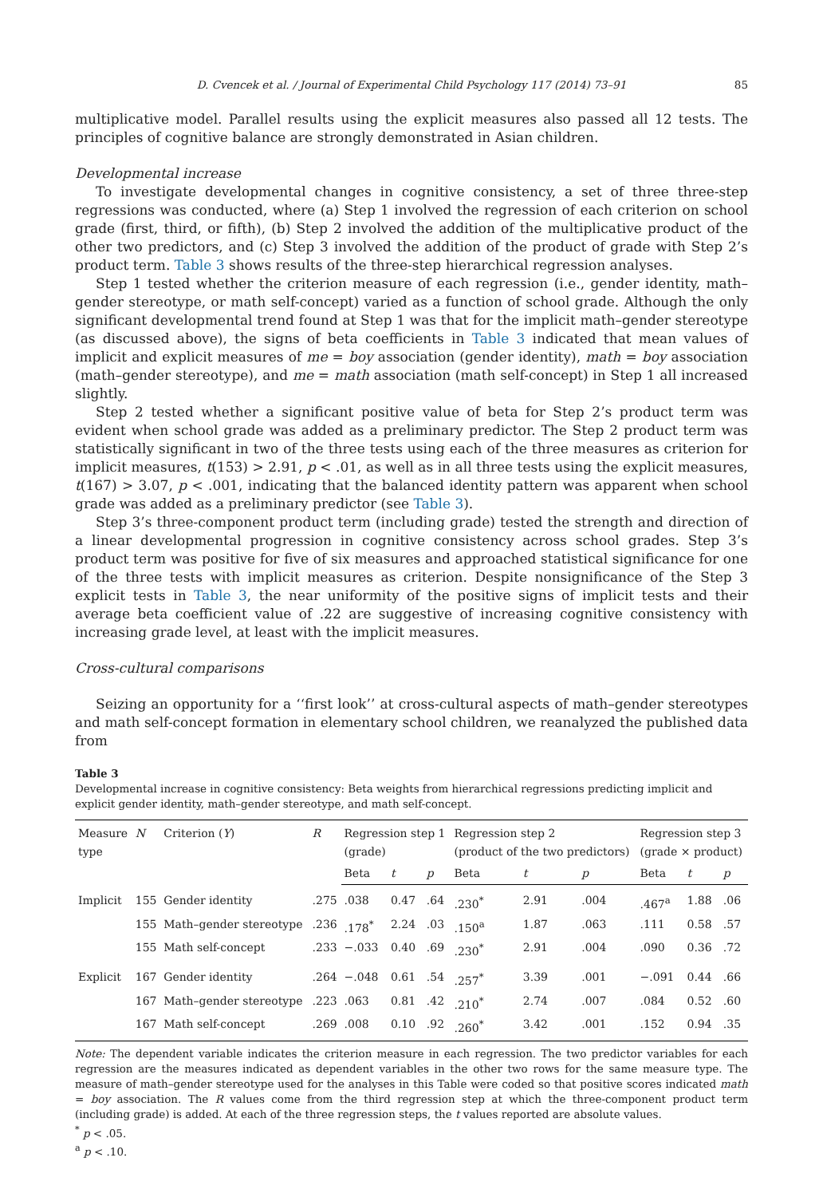D. Cvencek et al. / Journal of Experimental Child Psychology 117 (2014) 73–91 85
multiplicative model. Parallel results using the explicit measures also passed all 12 tests. The principles of cognitive balance are strongly demonstrated in Asian children.
Developmental increase
To investigate developmental changes in cognitive consistency, a set of three three-step regressions was conducted, where (a) Step 1 involved the regression of each criterion on school grade (first, third, or fifth), (b) Step 2 involved the addition of the multiplicative product of the other two predictors, and (c) Step 3 involved the addition of the product of grade with Step 2’s product term. Table 3 shows results of the three-step hierarchical regression analyses.
Step 1 tested whether the criterion measure of each regression (i.e., gender identity, math–gender stereotype, or math self-concept) varied as a function of school grade. Although the only significant developmental trend found at Step 1 was that for the implicit math–gender stereotype (as discussed above), the signs of beta coefficients in Table 3 indicated that mean values of implicit and explicit measures of me = boy association (gender identity), math = boy association (math–gender stereotype), and me = math association (math self-concept) in Step 1 all increased slightly.
Step 2 tested whether a significant positive value of beta for Step 2’s product term was evident when school grade was added as a preliminary predictor. The Step 2 product term was statistically significant in two of the three tests using each of the three measures as criterion for implicit measures, t(153) > 2.91, p < .01, as well as in all three tests using the explicit measures, t(167) > 3.07, p < .001, indicating that the balanced identity pattern was apparent when school grade was added as a preliminary predictor (see Table 3).
Step 3’s three-component product term (including grade) tested the strength and direction of a linear developmental progression in cognitive consistency across school grades. Step 3’s product term was positive for five of six measures and approached statistical significance for one of the three tests with implicit measures as criterion. Despite nonsignificance of the Step 3 explicit tests in Table 3, the near uniformity of the positive signs of implicit tests and their average beta coefficient value of .22 are suggestive of increasing cognitive consistency with increasing grade level, at least with the implicit measures.
Cross-cultural comparisons
Seizing an opportunity for a ‘‘first look’’ at cross-cultural aspects of math–gender stereotypes and math self-concept formation in elementary school children, we reanalyzed the published data from
Table 3
Developmental increase in cognitive consistency: Beta weights from hierarchical regressions predicting implicit and explicit gender identity, math–gender stereotype, and math self-concept.
| Measure type | N | Criterion ( Y ) | R | Regression step 1 (grade) | | | Regression step 2 (product of the two predictors) | | | Regression step 3 (grade × product) | | |
| --- | --- | --- | --- | --- | --- | --- | --- | --- | --- | --- | --- | --- |
| | | | | Beta | t | p | Beta | t | p | Beta | t | p |
| Implicit | 155 | Gender identity | .275 | .038 | 0.47 | .64 | .230<sup>*</sup> | 2.91 | .004 | .467<sup>a</sup> | 1.88 | .06 |
| | 155 | Math–gender stereotype | .236 | .178<sup>*</sup> | 2.24 | .03 | .150<sup>a</sup> | 1.87 | .063 | .111 | 0.58 | .57 |
| | 155 | Math self-concept | .233 | −.033 | 0.40 | .69 | .230<sup>*</sup> | 2.91 | .004 | .090 | 0.36 | .72 |
| Explicit | 167 | Gender identity | .264 | −.048 | 0.61 | .54 | .257<sup>*</sup> | 3.39 | .001 | −.091 | 0.44 | .66 |
| | 167 | Math–gender stereotype | .223 | .063 | 0.81 | .42 | .210<sup>*</sup> | 2.74 | .007 | .084 | 0.52 | .60 |
| | 167 | Math self-concept | .269 | .008 | 0.10 | .92 | .260<sup>*</sup> | 3.42 | .001 | .152 | 0.94 | .35 |
Note: The dependent variable indicates the criterion measure in each regression. The two predictor variables for each regression are the measures indicated as dependent variables in the other two rows for the same measure type. The measure of math–gender stereotype used for the analyses in this Table were coded so that positive scores indicated math = boy association. The R values come from the third regression step at which the three-component product term (including grade) is added. At each of the three regression steps, the t values reported are absolute values.
<sup>*</sup> p < .05.
<sup>a</sup> p < .10.